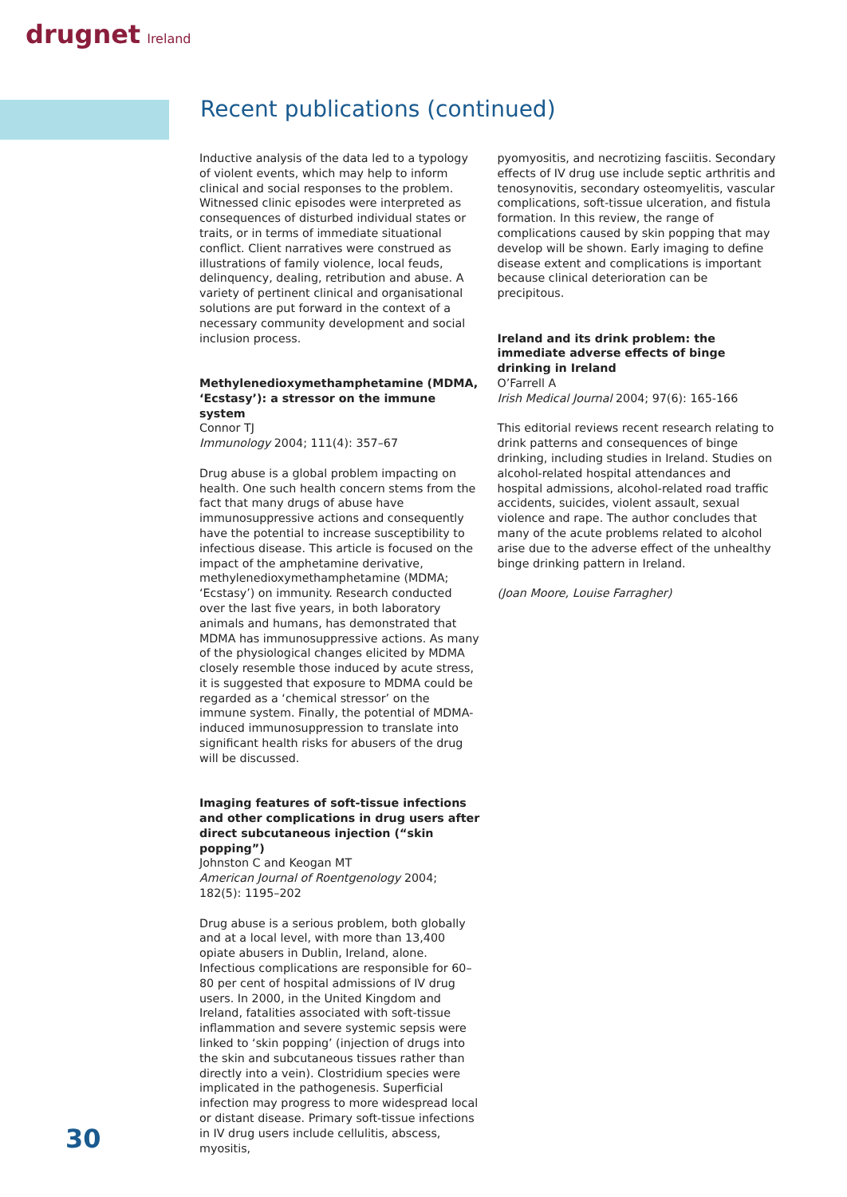drugnet Ireland
Recent publications (continued)
Inductive analysis of the data led to a typology of violent events, which may help to inform clinical and social responses to the problem. Witnessed clinic episodes were interpreted as consequences of disturbed individual states or traits, or in terms of immediate situational conflict. Client narratives were construed as illustrations of family violence, local feuds, delinquency, dealing, retribution and abuse. A variety of pertinent clinical and organisational solutions are put forward in the context of a necessary community development and social inclusion process.
Methylenedioxymethamphetamine (MDMA, ‘Ecstasy’): a stressor on the immune system
Connor TJ
Immunology 2004; 111(4): 357–67
Drug abuse is a global problem impacting on health. One such health concern stems from the fact that many drugs of abuse have immunosuppressive actions and consequently have the potential to increase susceptibility to infectious disease. This article is focused on the impact of the amphetamine derivative, methylenedioxymethamphetamine (MDMA; ‘Ecstasy’) on immunity. Research conducted over the last five years, in both laboratory animals and humans, has demonstrated that MDMA has immunosuppressive actions. As many of the physiological changes elicited by MDMA closely resemble those induced by acute stress, it is suggested that exposure to MDMA could be regarded as a ‘chemical stressor’ on the immune system. Finally, the potential of MDMA-induced immunosuppression to translate into significant health risks for abusers of the drug will be discussed.
Imaging features of soft-tissue infections and other complications in drug users after direct subcutaneous injection (“skin popping”)
Johnston C and Keogan MT
American Journal of Roentgenology 2004; 182(5): 1195–202
Drug abuse is a serious problem, both globally and at a local level, with more than 13,400 opiate abusers in Dublin, Ireland, alone. Infectious complications are responsible for 60–80 per cent of hospital admissions of IV drug users. In 2000, in the United Kingdom and Ireland, fatalities associated with soft-tissue inflammation and severe systemic sepsis were linked to ‘skin popping’ (injection of drugs into the skin and subcutaneous tissues rather than directly into a vein). Clostridium species were implicated in the pathogenesis. Superficial infection may progress to more widespread local or distant disease. Primary soft-tissue infections in IV drug users include cellulitis, abscess, myositis,
pyomyositis, and necrotizing fasciitis. Secondary effects of IV drug use include septic arthritis and tenosynovitis, secondary osteomyelitis, vascular complications, soft-tissue ulceration, and fistula formation. In this review, the range of complications caused by skin popping that may develop will be shown. Early imaging to define disease extent and complications is important because clinical deterioration can be precipitous.
Ireland and its drink problem: the immediate adverse effects of binge drinking in Ireland
O’Farrell A
Irish Medical Journal 2004; 97(6): 165-166
This editorial reviews recent research relating to drink patterns and consequences of binge drinking, including studies in Ireland. Studies on alcohol-related hospital attendances and hospital admissions, alcohol-related road traffic accidents, suicides, violent assault, sexual violence and rape. The author concludes that many of the acute problems related to alcohol arise due to the adverse effect of the unhealthy binge drinking pattern in Ireland.
(Joan Moore, Louise Farragher)
30